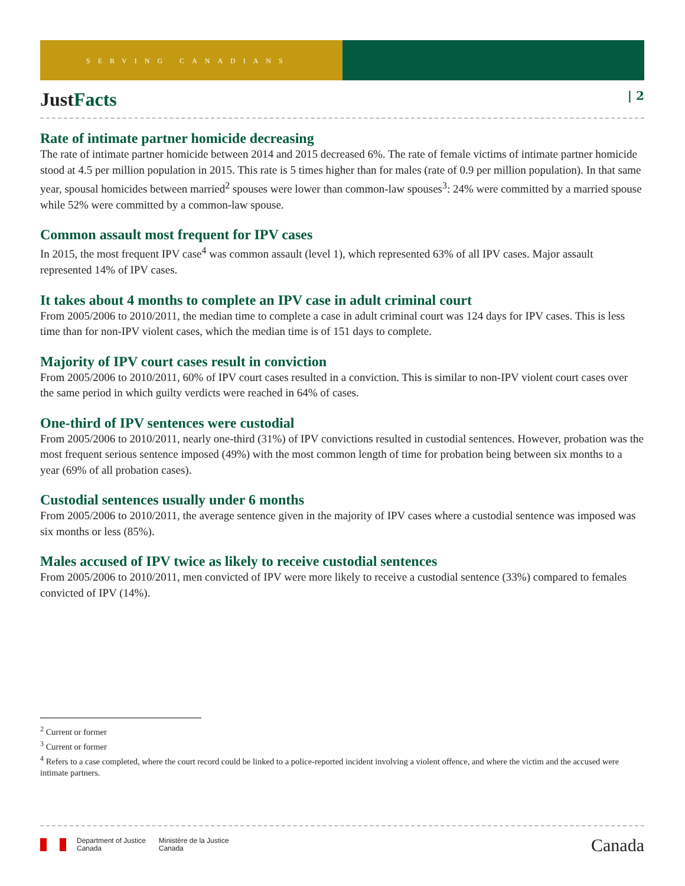SERVING CANADIANS
JustFacts | 2
Rate of intimate partner homicide decreasing
The rate of intimate partner homicide between 2014 and 2015 decreased 6%. The rate of female victims of intimate partner homicide stood at 4.5 per million population in 2015. This rate is 5 times higher than for males (rate of 0.9 per million population). In that same year, spousal homicides between married<sup>2</sup> spouses were lower than common-law spouses<sup>3</sup>: 24% were committed by a married spouse while 52% were committed by a common-law spouse.
Common assault most frequent for IPV cases
In 2015, the most frequent IPV case<sup>4</sup> was common assault (level 1), which represented 63% of all IPV cases. Major assault represented 14% of IPV cases.
It takes about 4 months to complete an IPV case in adult criminal court
From 2005/2006 to 2010/2011, the median time to complete a case in adult criminal court was 124 days for IPV cases. This is less time than for non-IPV violent cases, which the median time is of 151 days to complete.
Majority of IPV court cases result in conviction
From 2005/2006 to 2010/2011, 60% of IPV court cases resulted in a conviction. This is similar to non-IPV violent court cases over the same period in which guilty verdicts were reached in 64% of cases.
One-third of IPV sentences were custodial
From 2005/2006 to 2010/2011, nearly one-third (31%) of IPV convictions resulted in custodial sentences. However, probation was the most frequent serious sentence imposed (49%) with the most common length of time for probation being between six months to a year (69% of all probation cases).
Custodial sentences usually under 6 months
From 2005/2006 to 2010/2011, the average sentence given in the majority of IPV cases where a custodial sentence was imposed was six months or less (85%).
Males accused of IPV twice as likely to receive custodial sentences
From 2005/2006 to 2010/2011, men convicted of IPV were more likely to receive a custodial sentence (33%) compared to females convicted of IPV (14%).
<sup>2</sup> Current or former
<sup>3</sup> Current or former
<sup>4</sup> Refers to a case completed, where the court record could be linked to a police-reported incident involving a violent offence, and where the victim and the accused were intimate partners.
Department of Justice
Canada
Ministère de la Justice
Canada
Canada